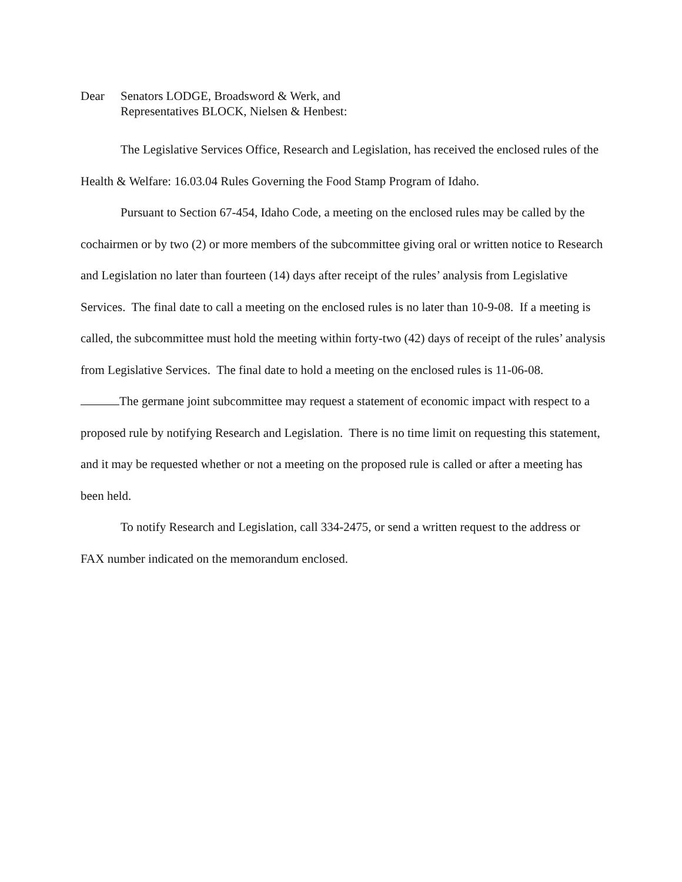Dear Senators LODGE, Broadsword & Werk, and
Representatives BLOCK, Nielsen & Henbest:
The Legislative Services Office, Research and Legislation, has received the enclosed rules of the Health & Welfare: 16.03.04 Rules Governing the Food Stamp Program of Idaho.
Pursuant to Section 67-454, Idaho Code, a meeting on the enclosed rules may be called by the cochairmen or by two (2) or more members of the subcommittee giving oral or written notice to Research and Legislation no later than fourteen (14) days after receipt of the rules’ analysis from Legislative Services. The final date to call a meeting on the enclosed rules is no later than 10-9-08. If a meeting is called, the subcommittee must hold the meeting within forty-two (42) days of receipt of the rules’ analysis from Legislative Services. The final date to hold a meeting on the enclosed rules is 11-06-08.
The germane joint subcommittee may request a statement of economic impact with respect to a proposed rule by notifying Research and Legislation. There is no time limit on requesting this statement, and it may be requested whether or not a meeting on the proposed rule is called or after a meeting has been held.
To notify Research and Legislation, call 334-2475, or send a written request to the address or FAX number indicated on the memorandum enclosed.